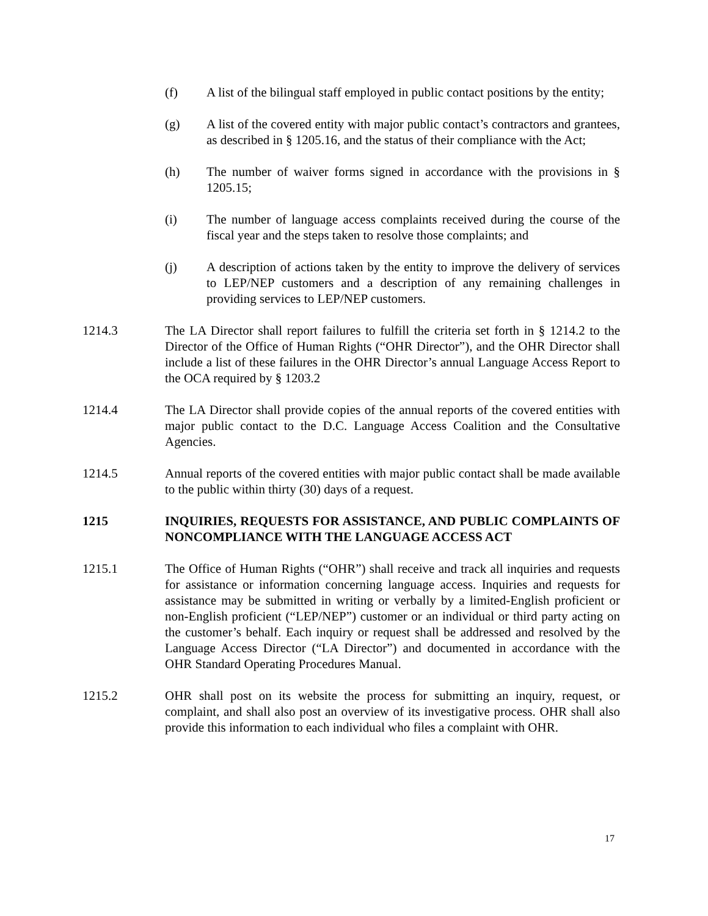(f) A list of the bilingual staff employed in public contact positions by the entity;
(g) A list of the covered entity with major public contact’s contractors and grantees, as described in § 1205.16, and the status of their compliance with the Act;
(h) The number of waiver forms signed in accordance with the provisions in § 1205.15;
(i) The number of language access complaints received during the course of the fiscal year and the steps taken to resolve those complaints; and
(j) A description of actions taken by the entity to improve the delivery of services to LEP/NEP customers and a description of any remaining challenges in providing services to LEP/NEP customers.
1214.3 The LA Director shall report failures to fulfill the criteria set forth in § 1214.2 to the Director of the Office of Human Rights (“OHR Director”), and the OHR Director shall include a list of these failures in the OHR Director’s annual Language Access Report to the OCA required by § 1203.2
1214.4 The LA Director shall provide copies of the annual reports of the covered entities with major public contact to the D.C. Language Access Coalition and the Consultative Agencies.
1214.5 Annual reports of the covered entities with major public contact shall be made available to the public within thirty (30) days of a request.
1215 INQUIRIES, REQUESTS FOR ASSISTANCE, AND PUBLIC COMPLAINTS OF NONCOMPLIANCE WITH THE LANGUAGE ACCESS ACT
1215.1 The Office of Human Rights (“OHR”) shall receive and track all inquiries and requests for assistance or information concerning language access. Inquiries and requests for assistance may be submitted in writing or verbally by a limited-English proficient or non-English proficient (“LEP/NEP”) customer or an individual or third party acting on the customer’s behalf. Each inquiry or request shall be addressed and resolved by the Language Access Director (“LA Director”) and documented in accordance with the OHR Standard Operating Procedures Manual.
1215.2 OHR shall post on its website the process for submitting an inquiry, request, or complaint, and shall also post an overview of its investigative process. OHR shall also provide this information to each individual who files a complaint with OHR.
17